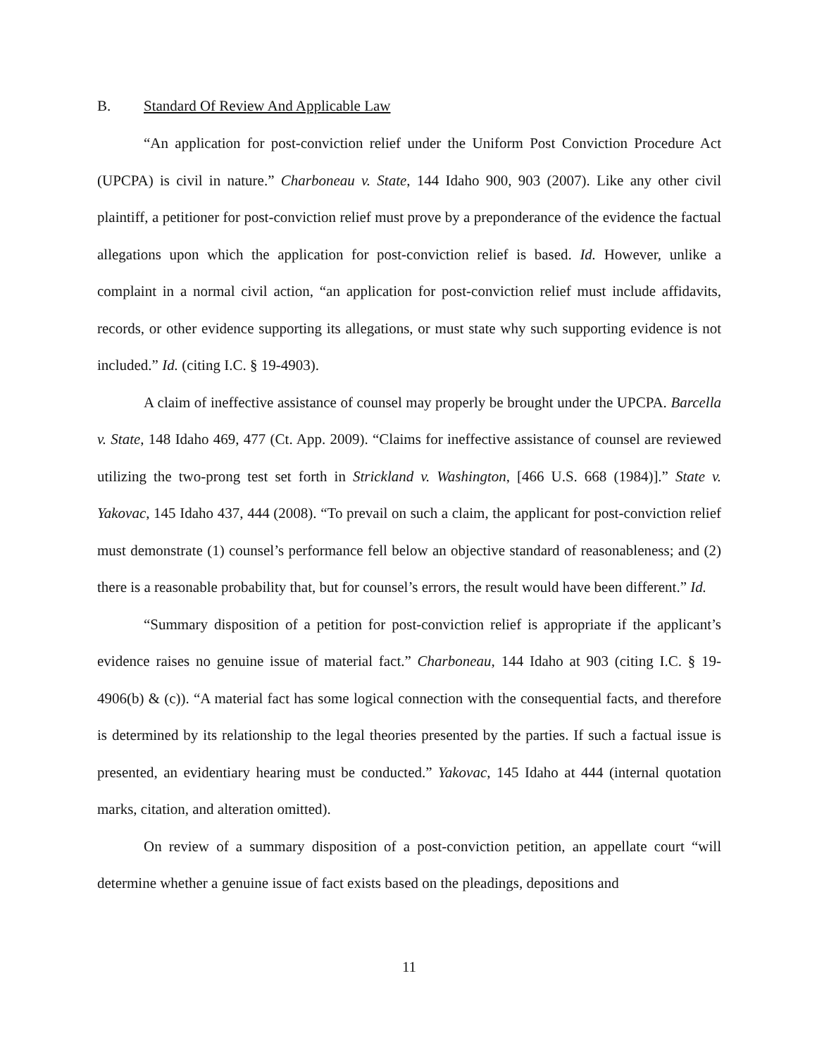B. Standard Of Review And Applicable Law
“An application for post-conviction relief under the Uniform Post Conviction Procedure Act (UPCPA) is civil in nature.” Charboneau v. State, 144 Idaho 900, 903 (2007). Like any other civil plaintiff, a petitioner for post-conviction relief must prove by a preponderance of the evidence the factual allegations upon which the application for post-conviction relief is based. Id. However, unlike a complaint in a normal civil action, “an application for post-conviction relief must include affidavits, records, or other evidence supporting its allegations, or must state why such supporting evidence is not included.” Id. (citing I.C. § 19-4903).
A claim of ineffective assistance of counsel may properly be brought under the UPCPA. Barcella v. State, 148 Idaho 469, 477 (Ct. App. 2009). “Claims for ineffective assistance of counsel are reviewed utilizing the two-prong test set forth in Strickland v. Washington, [466 U.S. 668 (1984)].” State v. Yakovac, 145 Idaho 437, 444 (2008). “To prevail on such a claim, the applicant for post-conviction relief must demonstrate (1) counsel’s performance fell below an objective standard of reasonableness; and (2) there is a reasonable probability that, but for counsel’s errors, the result would have been different.” Id.
“Summary disposition of a petition for post-conviction relief is appropriate if the applicant’s evidence raises no genuine issue of material fact.” Charboneau, 144 Idaho at 903 (citing I.C. § 19-4906(b) & (c)). “A material fact has some logical connection with the consequential facts, and therefore is determined by its relationship to the legal theories presented by the parties. If such a factual issue is presented, an evidentiary hearing must be conducted.” Yakovac, 145 Idaho at 444 (internal quotation marks, citation, and alteration omitted).
On review of a summary disposition of a post-conviction petition, an appellate court “will determine whether a genuine issue of fact exists based on the pleadings, depositions and
11